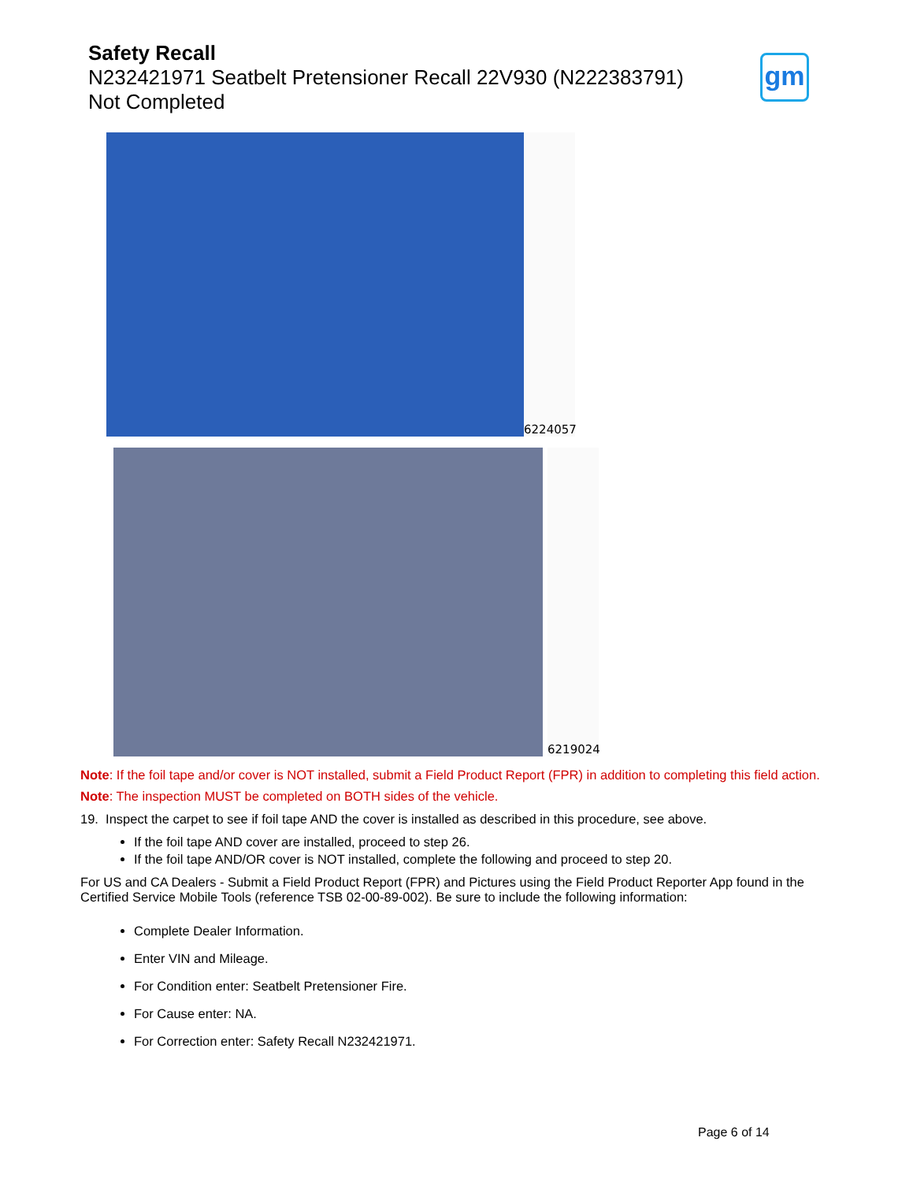Safety Recall
N232421971 Seatbelt Pretensioner Recall 22V930 (N222383791)
Not Completed
gm
6224057
6219024
Note: If the foil tape and/or cover is NOT installed, submit a Field Product Report (FPR) in addition to completing this field action.
Note: The inspection MUST be completed on BOTH sides of the vehicle.
19. Inspect the carpet to see if foil tape AND the cover is installed as described in this procedure, see above.
If the foil tape AND cover are installed, proceed to step 26.
If the foil tape AND/OR cover is NOT installed, complete the following and proceed to step 20.
For US and CA Dealers - Submit a Field Product Report (FPR) and Pictures using the Field Product Reporter App found in the Certified Service Mobile Tools (reference TSB 02-00-89-002). Be sure to include the following information:
Complete Dealer Information.
Enter VIN and Mileage.
For Condition enter: Seatbelt Pretensioner Fire.
For Cause enter: NA.
For Correction enter: Safety Recall N232421971.
Page 6 of 14